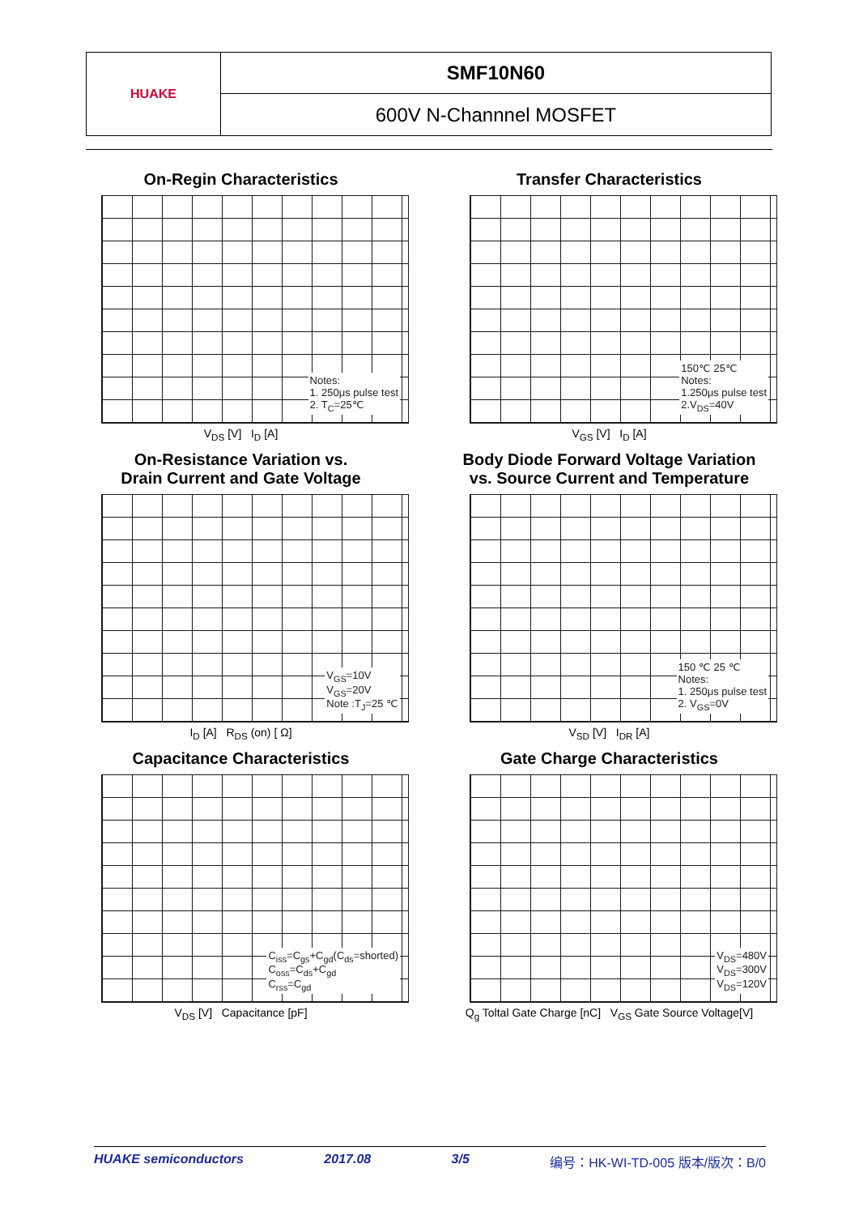| HUAKE | SMF10N60 |
| | 600V N-Channnel MOSFET |
On-Regin Characteristics
Notes:
1. 250μs pulse test
2. T<sub>C</sub>=25℃
V<sub>DS</sub> [V] I<sub>D</sub> [A]
Transfer Characteristics
150℃ 25℃
Notes:
1.250μs pulse test
2.V<sub>DS</sub>=40V
V<sub>GS</sub> [V] I<sub>D</sub> [A]
On-Resistance Variation vs.
Drain Current and Gate Voltage
V<sub>GS</sub>=10V
V<sub>GS</sub>=20V
Note :T<sub>J</sub>=25 ℃
I<sub>D</sub> [A] R<sub>DS</sub> (on) [ Ω]
Body Diode Forward Voltage Variation
vs. Source Current and Temperature
150 ℃ 25 ℃
Notes:
1. 250μs pulse test
2. V<sub>GS</sub>=0V
V<sub>SD</sub> [V] I<sub>DR</sub> [A]
Capacitance Characteristics
C<sub>iss</sub>=C<sub>gs</sub>+C<sub>gd</sub>(C<sub>ds</sub>=shorted)
C<sub>oss</sub>=C<sub>ds</sub>+C<sub>gd</sub>
C<sub>rss</sub>=C<sub>gd</sub>
V<sub>DS</sub> [V] Capacitance [pF]
Gate Charge Characteristics
V<sub>DS</sub>=480V
V<sub>DS</sub>=300V
V<sub>DS</sub>=120V
Q<sub>g</sub> Toltal Gate Charge [nC] V<sub>GS</sub> Gate Source Voltage[V]
HUAKE semiconductors 2017.08 3/5 编号：HK-WI-TD-005 版本/版次：B/0